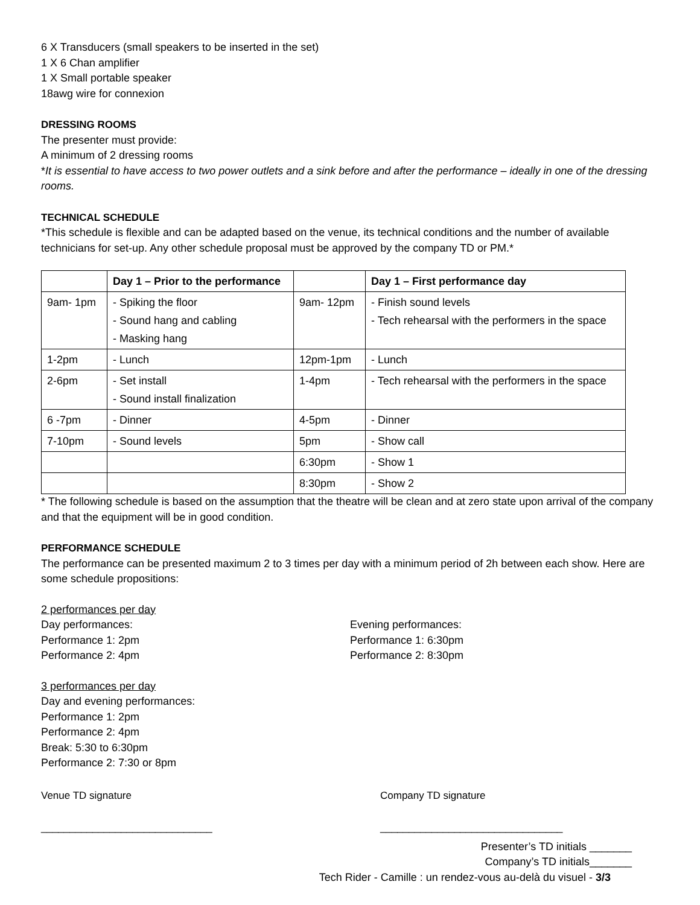6 X Transducers (small speakers to be inserted in the set)
1 X 6 Chan amplifier
1 X Small portable speaker
18awg wire for connexion
DRESSING ROOMS
The presenter must provide:
A minimum of 2 dressing rooms
*It is essential to have access to two power outlets and a sink before and after the performance – ideally in one of the dressing rooms.
TECHNICAL SCHEDULE
*This schedule is flexible and can be adapted based on the venue, its technical conditions and the number of available technicians for set-up. Any other schedule proposal must be approved by the company TD or PM.*
| | Day 1 – Prior to the performance | | Day 1 – First performance day |
| --- | --- | --- | --- |
| 9am- 1pm | - Spiking the floor - Sound hang and cabling - Masking hang | 9am- 12pm | - Finish sound levels - Tech rehearsal with the performers in the space |
| 1-2pm | - Lunch | 12pm-1pm | - Lunch |
| 2-6pm | - Set install - Sound install finalization | 1-4pm | - Tech rehearsal with the performers in the space |
| 6 -7pm | - Dinner | 4-5pm | - Dinner |
| 7-10pm | - Sound levels | 5pm | - Show call |
| | | 6:30pm | - Show 1 |
| | | 8:30pm | - Show 2 |
* The following schedule is based on the assumption that the theatre will be clean and at zero state upon arrival of the company and that the equipment will be in good condition.
PERFORMANCE SCHEDULE
The performance can be presented maximum 2 to 3 times per day with a minimum period of 2h between each show. Here are some schedule propositions:
2 performances per day
Day performances:
Performance 1: 2pm
Performance 2: 4pm
Evening performances:
Performance 1: 6:30pm
Performance 2: 8:30pm
3 performances per day
Day and evening performances:
Performance 1: 2pm
Performance 2: 4pm
Break: 5:30 to 6:30pm
Performance 2: 7:30 or 8pm
Venue TD signature Company TD signature
______________________________ ________________________________
Presenter’s TD initials _______
Company’s TD initials_______
Tech Rider - Camille : un rendez-vous au-delà du visuel - 3/3